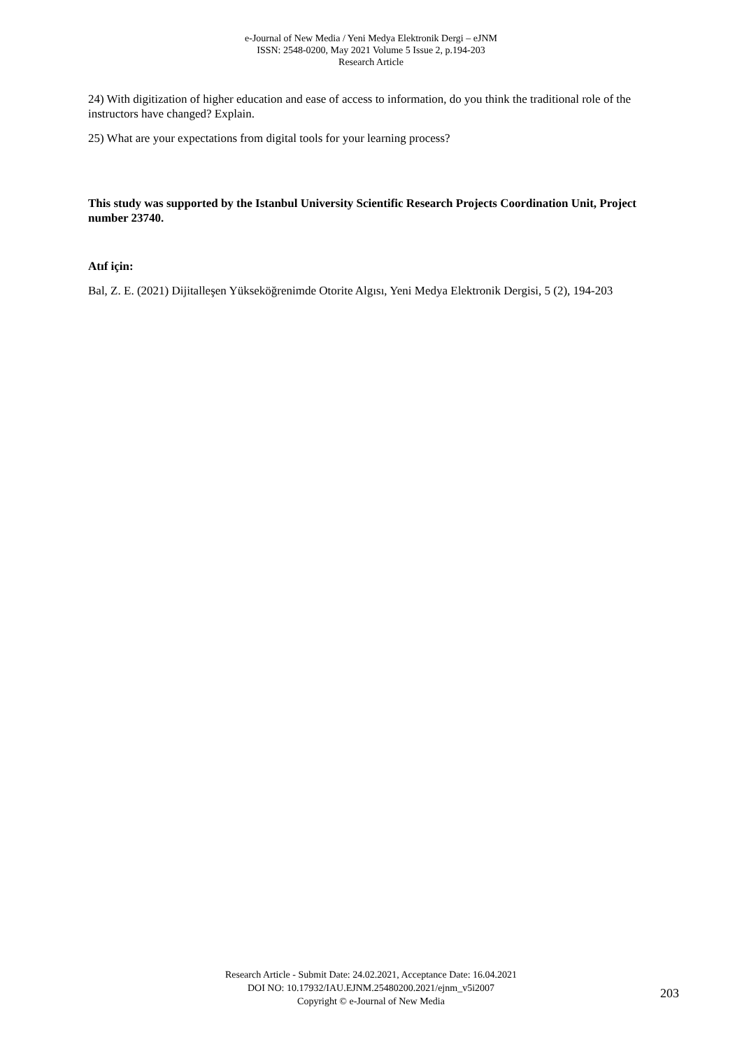e-Journal of New Media / Yeni Medya Elektronik Dergi – eJNM
ISSN: 2548-0200, May 2021 Volume 5 Issue 2, p.194-203
Research Article
24) With digitization of higher education and ease of access to information, do you think the traditional role of the instructors have changed? Explain.
25) What are your expectations from digital tools for your learning process?
This study was supported by the Istanbul University Scientific Research Projects Coordination Unit, Project number 23740.
Atıf için:
Bal, Z. E. (2021) Dijitalleşen Yükseköğrenimde Otorite Algısı, Yeni Medya Elektronik Dergisi, 5 (2), 194-203
Research Article - Submit Date: 24.02.2021, Acceptance Date: 16.04.2021
DOI NO: 10.17932/IAU.EJNM.25480200.2021/ejnm_v5i2007
Copyright © e-Journal of New Media
203